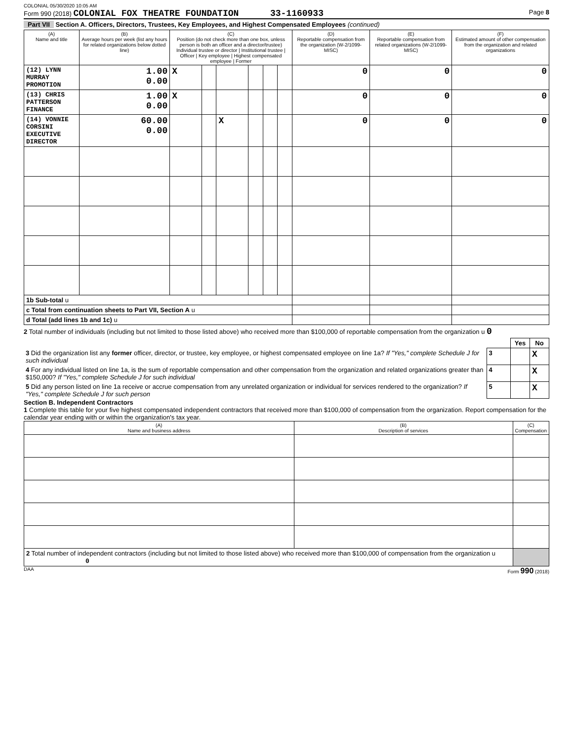COLONIAL 05/30/2020 10:05 AM
Form 990 (2018) COLONIAL FOX THEATRE FOUNDATION 33-1160933 Page 8
Part VII Section A. Officers, Directors, Trustees, Key Employees, and Highest Compensated Employees (continued)
| (A) Name and title | (B) Average hours per week (list any hours for related organizations below dotted line) | (C) Position (do not check more than one box, unless person is both an officer and a director/trustee) Individual trustee or director / Institutional trustee / Officer / Key employee / Highest compensated employee / Former | | | | | | (D) Reportable compensation from the organization (W-2/1099-MISC) | (E) Reportable compensation from related organizations (W-2/1099-MISC) | (F) Estimated amount of other compensation from the organization and related organizations |
| --- | --- | --- | --- | --- | --- | --- | --- | --- | --- | --- |
| (12) LYNN MURRAY PROMOTION | 1.00 0.00 | X | | | | | | 0 | 0 | 0 |
| (13) CHRIS PATTERSON FINANCE | 1.00 0.00 | X | | | | | | 0 | 0 | 0 |
| (14) VONNIE CORSINI EXECUTIVE DIRECTOR | 60.00 0.00 | | | X | | | | 0 | 0 | 0 |
| 1b Sub-total u | | | | | | | | | | |
| c Total from continuation sheets to Part VII, Section A u | | | | | | | | | | |
| d Total (add lines 1b and 1c) u | | | | | | | | | | |
2 Total number of individuals (including but not limited to those listed above) who received more than $100,000 of reportable compensation from the organization u 0
| | | Yes | No |
| 3 Did the organization list any former officer, director, or trustee, key employee, or highest compensated employee on line 1a? If "Yes," complete Schedule J for such individual | 3 | | X |
| 4 For any individual listed on line 1a, is the sum of reportable compensation and other compensation from the organization and related organizations greater than $150,000? If "Yes," complete Schedule J for such individual | 4 | | X |
| 5 Did any person listed on line 1a receive or accrue compensation from any unrelated organization or individual for services rendered to the organization? If "Yes," complete Schedule J for such person | 5 | | X |
Section B. Independent Contractors
1 Complete this table for your five highest compensated independent contractors that received more than $100,000 of compensation from the organization. Report compensation for the calendar year ending with or within the organization's tax year.
| (A) Name and business address | (B) Description of services | (C) Compensation |
| --- | --- | --- |
| 2 Total number of independent contractors (including but not limited to those listed above) who received more than $100,000 of compensation from the organization u 0 | | |
DAA Form 990 (2018)